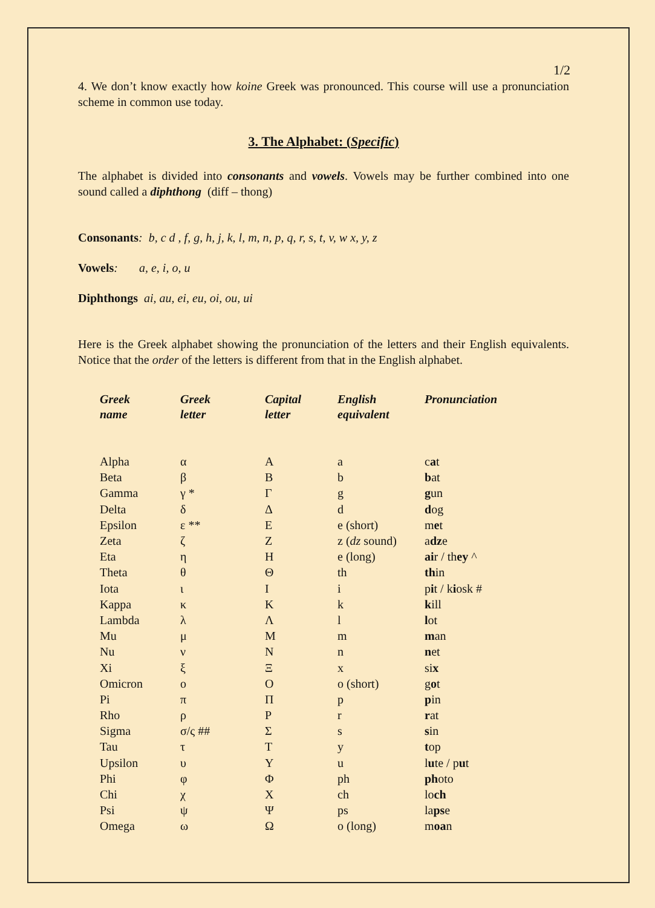1/2
4. We don’t know exactly how koine Greek was pronounced. This course will use a pronunciation scheme in common use today.
3. The Alphabet: (Specific)
The alphabet is divided into consonants and vowels. Vowels may be further combined into one sound called a diphthong (diff – thong)
Consonants: b, c d , f, g, h, j, k, l, m, n, p, q, r, s, t, v, w x, y, z
Vowels: a, e, i, o, u
Diphthongs ai, au, ei, eu, oi, ou, ui
Here is the Greek alphabet showing the pronunciation of the letters and their English equivalents. Notice that the order of the letters is different from that in the English alphabet.
| Greek name | Greek letter | Capital letter | English equivalent | Pronunciation |
| --- | --- | --- | --- | --- |
| Alpha | α | Α | a | c a t |
| Beta | β | Β | b | b at |
| Gamma | γ * | Γ | g | g un |
| Delta | δ | Δ | d | d og |
| Epsilon | ε ** | Ε | e (short) | m e t |
| Zeta | ζ | Ζ | z ( dz sound) | a dz e |
| Eta | η | Η | e (long) | ai r / th ey ^ |
| Theta | θ | Θ | th | th in |
| Iota | ι | Ι | i | p i t / k i osk # |
| Kappa | κ | Κ | k | k ill |
| Lambda | λ | Λ | l | l ot |
| Mu | μ | Μ | m | m an |
| Nu | ν | Ν | n | n et |
| Xi | ξ | Ξ | x | si x |
| Omicron | ο | Ο | o (short) | g o t |
| Pi | π | Π | p | p in |
| Rho | ρ | Ρ | r | r at |
| Sigma | σ/ς ## | Σ | s | s in |
| Tau | τ | Τ | y | t op |
| Upsilon | υ | Υ | u | l u te / p u t |
| Phi | φ | Φ | ph | ph oto |
| Chi | χ | Χ | ch | lo ch |
| Psi | ψ | Ψ | ps | la ps e |
| Omega | ω | Ω | o (long) | m oa n |